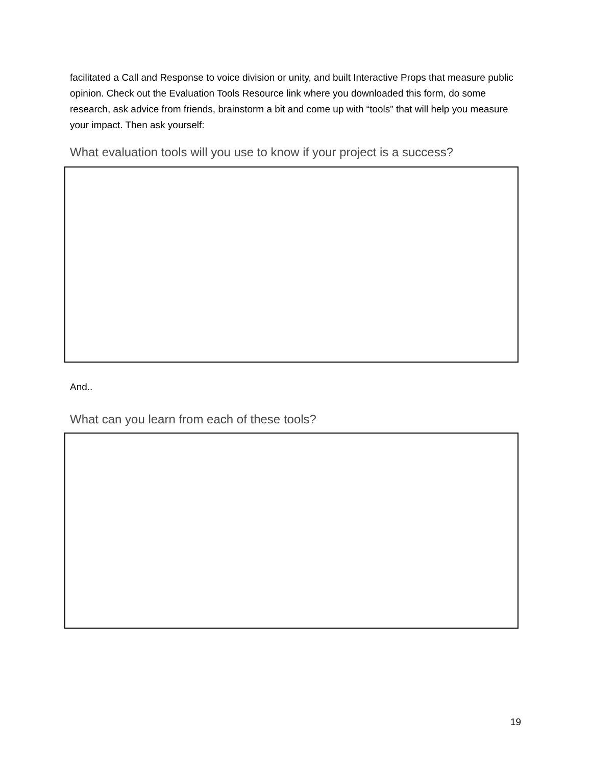facilitated a Call and Response to voice division or unity, and built Interactive Props that measure public opinion. Check out the Evaluation Tools Resource link where you downloaded this form, do some research, ask advice from friends, brainstorm a bit and come up with “tools” that will help you measure your impact. Then ask yourself:
What evaluation tools will you use to know if your project is a success?
And..
What can you learn from each of these tools?
19